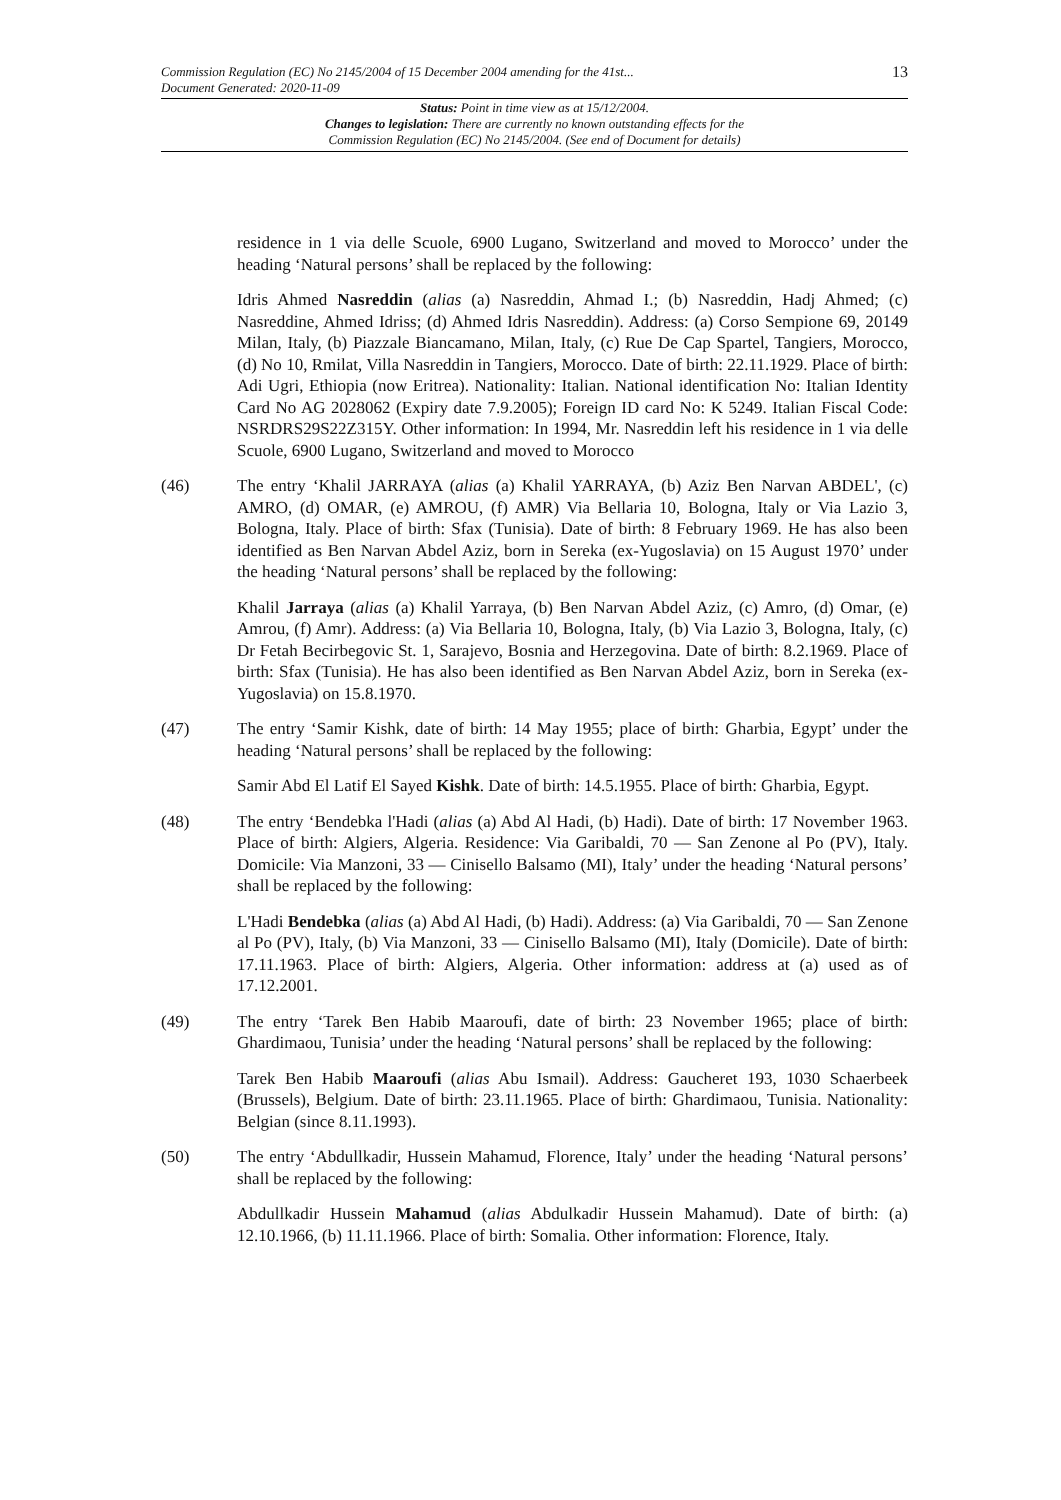13
Commission Regulation (EC) No 2145/2004 of 15 December 2004 amending for the 41st...
Document Generated: 2020-11-09
Status: Point in time view as at 15/12/2004.
Changes to legislation: There are currently no known outstanding effects for the
Commission Regulation (EC) No 2145/2004. (See end of Document for details)
residence in 1 via delle Scuole, 6900 Lugano, Switzerland and moved to Morocco’ under the heading ‘Natural persons’ shall be replaced by the following:
Idris Ahmed Nasreddin (alias (a) Nasreddin, Ahmad I.; (b) Nasreddin, Hadj Ahmed; (c) Nasreddine, Ahmed Idriss; (d) Ahmed Idris Nasreddin). Address: (a) Corso Sempione 69, 20149 Milan, Italy, (b) Piazzale Biancamano, Milan, Italy, (c) Rue De Cap Spartel, Tangiers, Morocco, (d) No 10, Rmilat, Villa Nasreddin in Tangiers, Morocco. Date of birth: 22.11.1929. Place of birth: Adi Ugri, Ethiopia (now Eritrea). Nationality: Italian. National identification No: Italian Identity Card No AG 2028062 (Expiry date 7.9.2005); Foreign ID card No: K 5249. Italian Fiscal Code: NSRDRS29S22Z315Y. Other information: In 1994, Mr. Nasreddin left his residence in 1 via delle Scuole, 6900 Lugano, Switzerland and moved to Morocco
(46) The entry ‘Khalil JARRAYA (alias (a) Khalil YARRAYA, (b) Aziz Ben Narvan ABDEL', (c) AMRO, (d) OMAR, (e) AMROU, (f) AMR) Via Bellaria 10, Bologna, Italy or Via Lazio 3, Bologna, Italy. Place of birth: Sfax (Tunisia). Date of birth: 8 February 1969. He has also been identified as Ben Narvan Abdel Aziz, born in Sereka (ex-Yugoslavia) on 15 August 1970’ under the heading ‘Natural persons’ shall be replaced by the following:
Khalil Jarraya (alias (a) Khalil Yarraya, (b) Ben Narvan Abdel Aziz, (c) Amro, (d) Omar, (e) Amrou, (f) Amr). Address: (a) Via Bellaria 10, Bologna, Italy, (b) Via Lazio 3, Bologna, Italy, (c) Dr Fetah Becirbegovic St. 1, Sarajevo, Bosnia and Herzegovina. Date of birth: 8.2.1969. Place of birth: Sfax (Tunisia). He has also been identified as Ben Narvan Abdel Aziz, born in Sereka (ex-Yugoslavia) on 15.8.1970.
(47) The entry ‘Samir Kishk, date of birth: 14 May 1955; place of birth: Gharbia, Egypt’ under the heading ‘Natural persons’ shall be replaced by the following:
Samir Abd El Latif El Sayed Kishk. Date of birth: 14.5.1955. Place of birth: Gharbia, Egypt.
(48) The entry ‘Bendebka l'Hadi (alias (a) Abd Al Hadi, (b) Hadi). Date of birth: 17 November 1963. Place of birth: Algiers, Algeria. Residence: Via Garibaldi, 70 — San Zenone al Po (PV), Italy. Domicile: Via Manzoni, 33 — Cinisello Balsamo (MI), Italy’ under the heading ‘Natural persons’ shall be replaced by the following:
L'Hadi Bendebka (alias (a) Abd Al Hadi, (b) Hadi). Address: (a) Via Garibaldi, 70 — San Zenone al Po (PV), Italy, (b) Via Manzoni, 33 — Cinisello Balsamo (MI), Italy (Domicile). Date of birth: 17.11.1963. Place of birth: Algiers, Algeria. Other information: address at (a) used as of 17.12.2001.
(49) The entry ‘Tarek Ben Habib Maaroufi, date of birth: 23 November 1965; place of birth: Ghardimaou, Tunisia’ under the heading ‘Natural persons’ shall be replaced by the following:
Tarek Ben Habib Maaroufi (alias Abu Ismail). Address: Gaucheret 193, 1030 Schaerbeek (Brussels), Belgium. Date of birth: 23.11.1965. Place of birth: Ghardimaou, Tunisia. Nationality: Belgian (since 8.11.1993).
(50) The entry ‘Abdullkadir, Hussein Mahamud, Florence, Italy’ under the heading ‘Natural persons’ shall be replaced by the following:
Abdullkadir Hussein Mahamud (alias Abdulkadir Hussein Mahamud). Date of birth: (a) 12.10.1966, (b) 11.11.1966. Place of birth: Somalia. Other information: Florence, Italy.